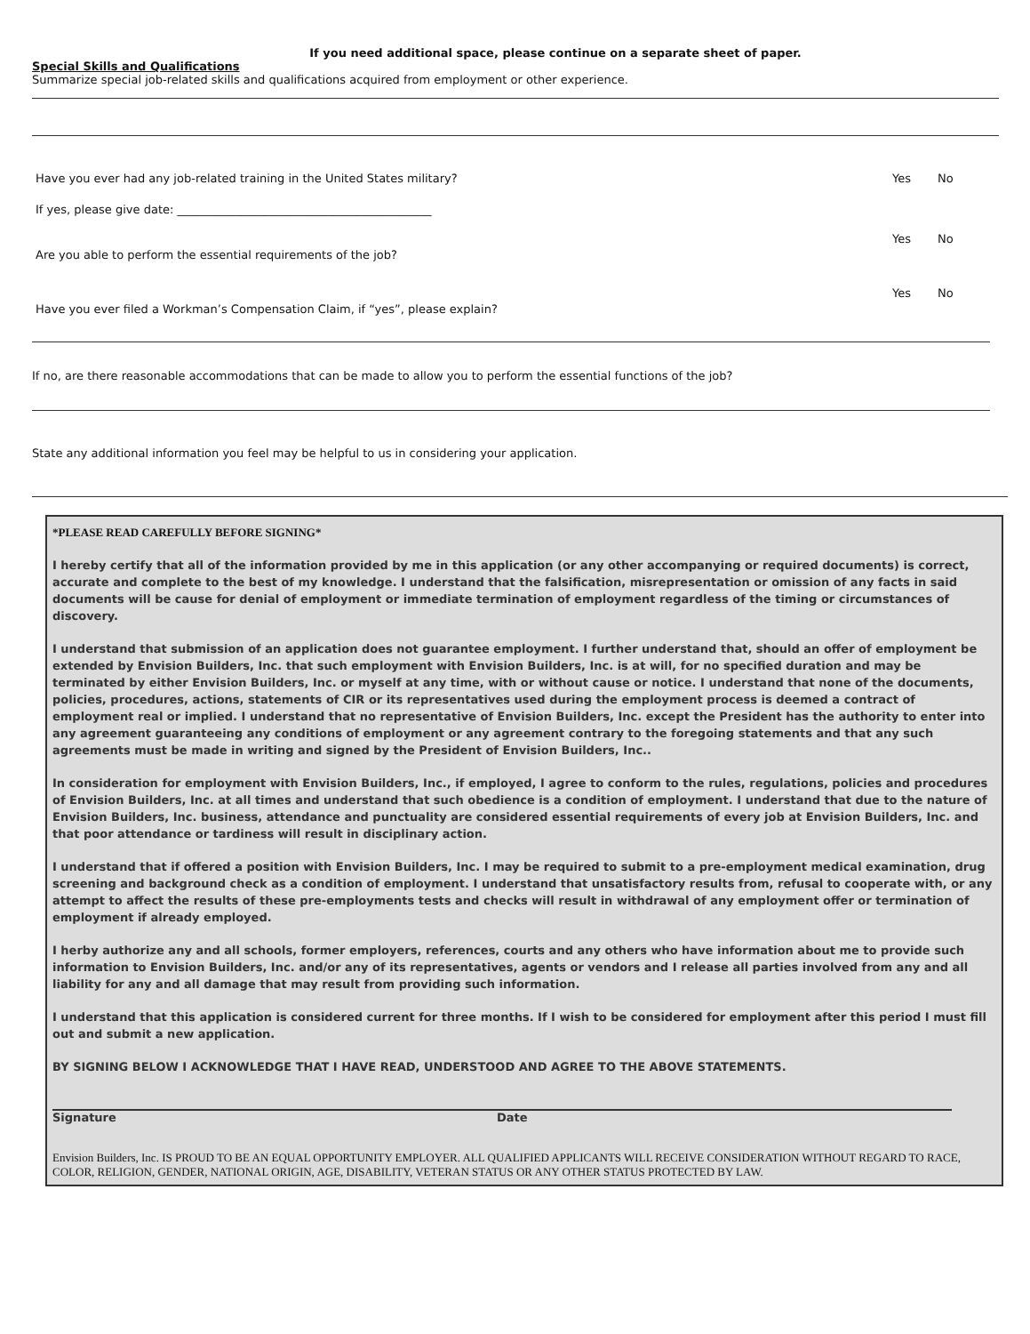If you need additional space, please continue on a separate sheet of paper.
Special Skills and Qualifications
Summarize special job-related skills and qualifications acquired from employment or other experience.
Have you ever had any job-related training in the United States military? Yes No
If yes, please give date: ____________________________________________
Are you able to perform the essential requirements of the job? Yes No
Have you ever filed a Workman’s Compensation Claim, if “yes”, please explain? Yes No
If no, are there reasonable accommodations that can be made to allow you to perform the essential functions of the job?
State any additional information you feel may be helpful to us in considering your application.
*PLEASE READ CAREFULLY BEFORE SIGNING*
I hereby certify that all of the information provided by me in this application (or any other accompanying or required documents) is correct, accurate and complete to the best of my knowledge. I understand that the falsification, misrepresentation or omission of any facts in said documents will be cause for denial of employment or immediate termination of employment regardless of the timing or circumstances of discovery.
I understand that submission of an application does not guarantee employment. I further understand that, should an offer of employment be extended by Envision Builders, Inc. that such employment with Envision Builders, Inc. is at will, for no specified duration and may be terminated by either Envision Builders, Inc. or myself at any time, with or without cause or notice. I understand that none of the documents, policies, procedures, actions, statements of CIR or its representatives used during the employment process is deemed a contract of employment real or implied. I understand that no representative of Envision Builders, Inc. except the President has the authority to enter into any agreement guaranteeing any conditions of employment or any agreement contrary to the foregoing statements and that any such agreements must be made in writing and signed by the President of Envision Builders, Inc..
In consideration for employment with Envision Builders, Inc., if employed, I agree to conform to the rules, regulations, policies and procedures of Envision Builders, Inc. at all times and understand that such obedience is a condition of employment. I understand that due to the nature of Envision Builders, Inc. business, attendance and punctuality are considered essential requirements of every job at Envision Builders, Inc. and that poor attendance or tardiness will result in disciplinary action.
I understand that if offered a position with Envision Builders, Inc. I may be required to submit to a pre-employment medical examination, drug screening and background check as a condition of employment. I understand that unsatisfactory results from, refusal to cooperate with, or any attempt to affect the results of these pre-employments tests and checks will result in withdrawal of any employment offer or termination of employment if already employed.
I herby authorize any and all schools, former employers, references, courts and any others who have information about me to provide such information to Envision Builders, Inc. and/or any of its representatives, agents or vendors and I release all parties involved from any and all liability for any and all damage that may result from providing such information.
I understand that this application is considered current for three months. If I wish to be considered for employment after this period I must fill out and submit a new application.
BY SIGNING BELOW I ACKNOWLEDGE THAT I HAVE READ, UNDERSTOOD AND AGREE TO THE ABOVE STATEMENTS.
Signature Date
Envision Builders, Inc. IS PROUD TO BE AN EQUAL OPPORTUNITY EMPLOYER. ALL QUALIFIED APPLICANTS WILL RECEIVE CONSIDERATION WITHOUT REGARD TO RACE, COLOR, RELIGION, GENDER, NATIONAL ORIGIN, AGE, DISABILITY, VETERAN STATUS OR ANY OTHER STATUS PROTECTED BY LAW.